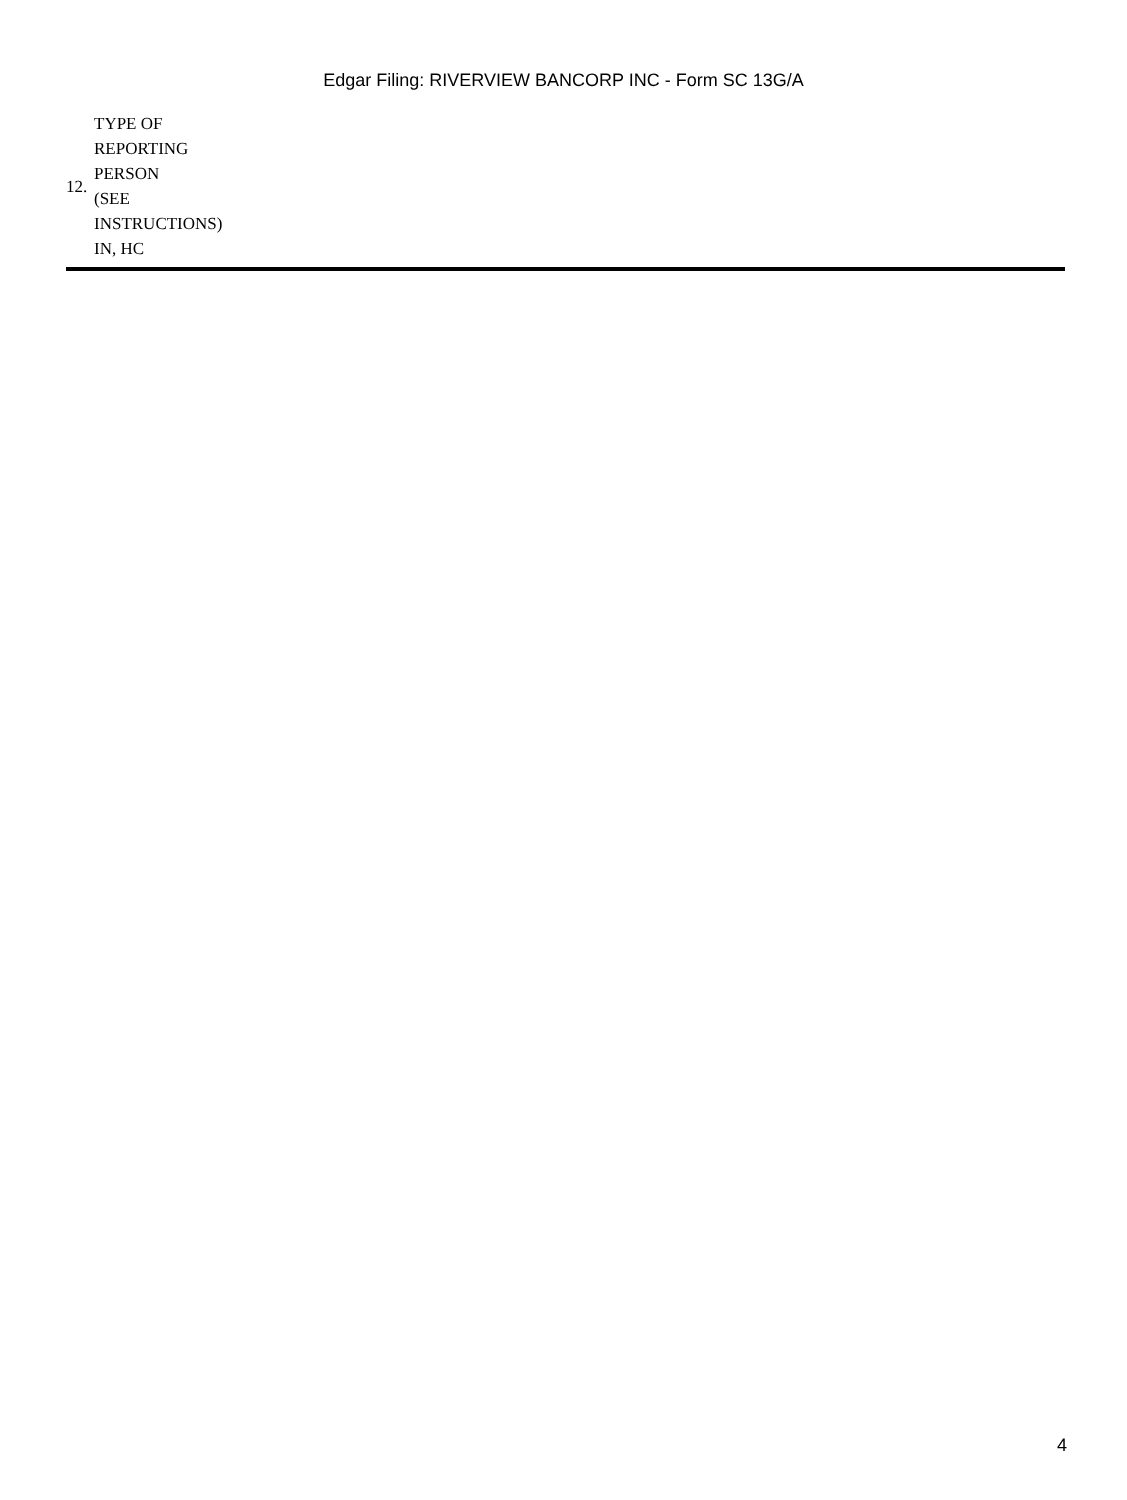Edgar Filing: RIVERVIEW BANCORP INC - Form SC 13G/A
| 12. | TYPE OF REPORTING PERSON (SEE INSTRUCTIONS) IN, HC |
4